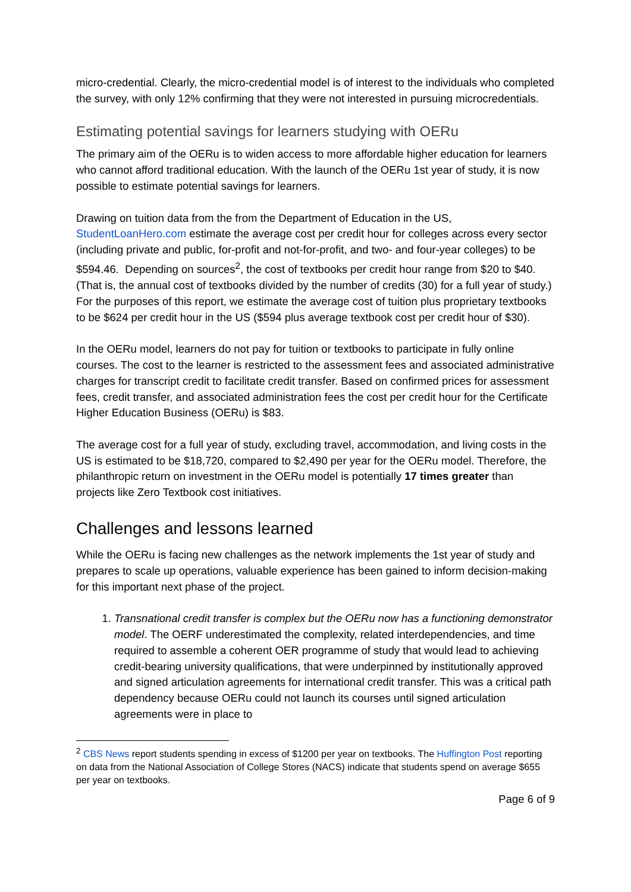micro-credential. Clearly, the micro-credential model is of interest to the individuals who completed the survey, with only 12% confirming that they were not interested in pursuing microcredentials.
Estimating potential savings for learners studying with OERu
The primary aim of the OERu is to widen access to more affordable higher education for learners who cannot afford traditional education. With the launch of the OERu 1st year of study, it is now possible to estimate potential savings for learners.
Drawing on tuition data from the from the Department of Education in the US, StudentLoanHero.com estimate the average cost per credit hour for colleges across every sector (including private and public, for-profit and not-for-profit, and two- and four-year colleges) to be $594.46. Depending on sources<sup>2</sup>, the cost of textbooks per credit hour range from $20 to $40. (That is, the annual cost of textbooks divided by the number of credits (30) for a full year of study.) For the purposes of this report, we estimate the average cost of tuition plus proprietary textbooks to be $624 per credit hour in the US ($594 plus average textbook cost per credit hour of $30).
In the OERu model, learners do not pay for tuition or textbooks to participate in fully online courses. The cost to the learner is restricted to the assessment fees and associated administrative charges for transcript credit to facilitate credit transfer. Based on confirmed prices for assessment fees, credit transfer, and associated administration fees the cost per credit hour for the Certificate Higher Education Business (OERu) is $83.
The average cost for a full year of study, excluding travel, accommodation, and living costs in the US is estimated to be $18,720, compared to $2,490 per year for the OERu model. Therefore, the philanthropic return on investment in the OERu model is potentially 17 times greater than projects like Zero Textbook cost initiatives.
Challenges and lessons learned
While the OERu is facing new challenges as the network implements the 1st year of study and prepares to scale up operations, valuable experience has been gained to inform decision-making for this important next phase of the project.
1. Transnational credit transfer is complex but the OERu now has a functioning demonstrator model. The OERF underestimated the complexity, related interdependencies, and time required to assemble a coherent OER programme of study that would lead to achieving credit-bearing university qualifications, that were underpinned by institutionally approved and signed articulation agreements for international credit transfer. This was a critical path dependency because OERu could not launch its courses until signed articulation agreements were in place to
<sup>2</sup> CBS News report students spending in excess of $1200 per year on textbooks. The Huffington Post reporting on data from the National Association of College Stores (NACS) indicate that students spend on average $655 per year on textbooks.
Page 6 of 9